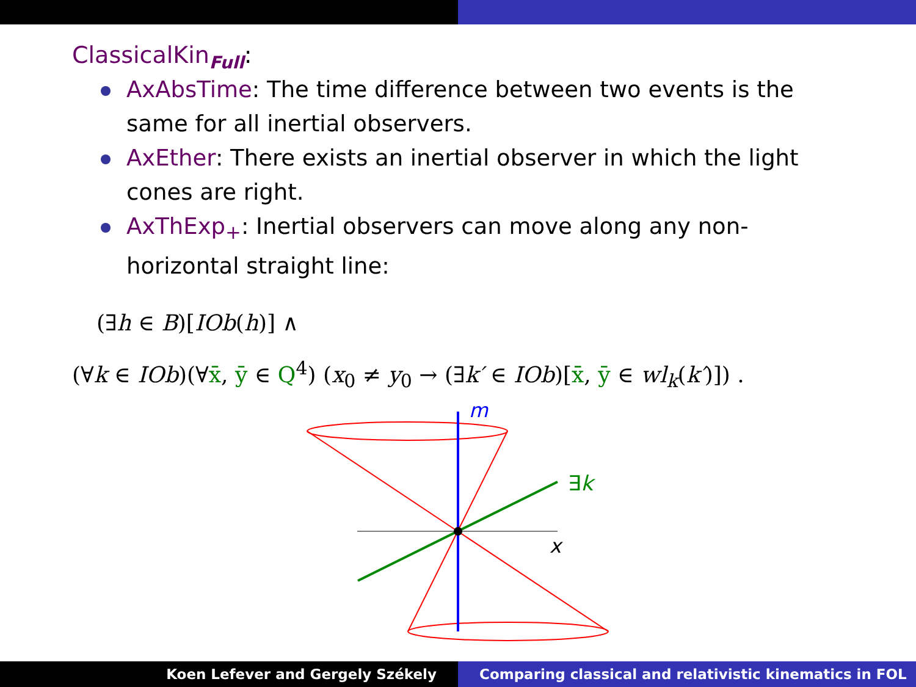ClassicalKin<sub>Full</sub>:
AxAbsTime: The time difference between two events is the same for all inertial observers.
AxEther: There exists an inertial observer in which the light cones are right.
AxThExp<sub>+</sub>: Inertial observers can move along any non-horizontal straight line:
(∃h ∈ B)[IOb(h)] ∧
(∀k ∈ IOb)(∀x̄, ȳ ∈ Q<sup>4</sup>) (x<sub>0</sub> ≠ y<sub>0</sub> → (∃k′ ∈ IOb)[x̄, ȳ ∈ wl<sub>k</sub>(k′)]) .
m
∃k
x
Koen Lefever and Gergely Székely
Comparing classical and relativistic kinematics in FOL